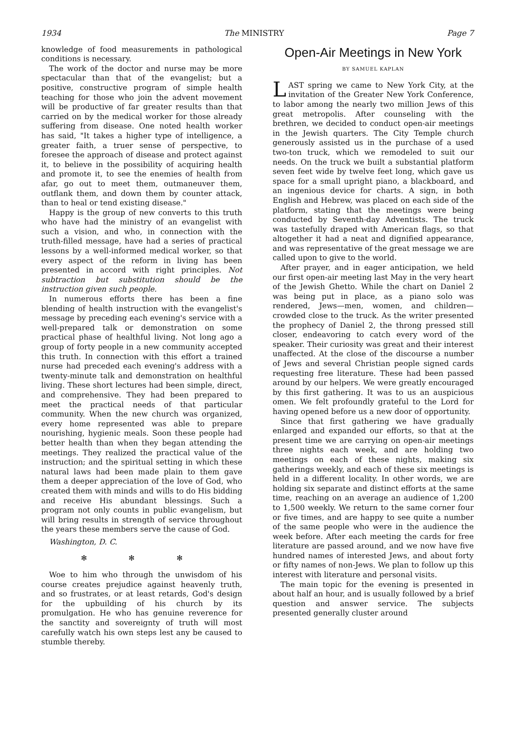1934 The MINISTRY Page 7
knowledge of food measurements in pathological conditions is necessary.
The work of the doctor and nurse may be more spectacular than that of the evangelist; but a positive, constructive program of simple health teaching for those who join the advent movement will be productive of far greater results than that carried on by the medical worker for those already suffering from disease. One noted health worker has said, "It takes a higher type of intelligence, a greater faith, a truer sense of perspective, to foresee the approach of disease and protect against it, to believe in the possibility of acquiring health and promote it, to see the enemies of health from afar, go out to meet them, outmaneuver them, outflank them, and down them by counter attack, than to heal or tend existing disease."
Happy is the group of new converts to this truth who have had the ministry of an evangelist with such a vision, and who, in connection with the truth-filled message, have had a series of practical lessons by a well-informed medical worker, so that every aspect of the reform in living has been presented in accord with right principles. Not subtraction but substitution should be the instruction given such people.
In numerous efforts there has been a fine blending of health instruction with the evangelist's message by preceding each evening's service with a well-prepared talk or demonstration on some practical phase of healthful living. Not long ago a group of forty people in a new community accepted this truth. In connection with this effort a trained nurse had preceded each evening's address with a twenty-minute talk and demonstration on healthful living. These short lectures had been simple, direct, and comprehensive. They had been prepared to meet the practical needs of that particular community. When the new church was organized, every home represented was able to prepare nourishing, hygienic meals. Soon these people had better health than when they began attending the meetings. They realized the practical value of the instruction; and the spiritual setting in which these natural laws had been made plain to them gave them a deeper appreciation of the love of God, who created them with minds and wills to do His bidding and receive His abundant blessings. Such a program not only counts in public evangelism, but will bring results in strength of service throughout the years these members serve the cause of God.
Washington, D. C.
✻ ✻ ✻
Woe to him who through the unwisdom of his course creates prejudice against heavenly truth, and so frustrates, or at least retards, God's design for the upbuilding of his church by its promulgation. He who has genuine reverence for the sanctity and sovereignty of truth will most carefully watch his own steps lest any be caused to stumble thereby.
Open-Air Meetings in New York
BY SAMUEL KAPLAN
LAST spring we came to New York City, at the invitation of the Greater New York Conference, to labor among the nearly two million Jews of this great metropolis. After counseling with the brethren, we decided to conduct open-air meetings in the Jewish quarters. The City Temple church generously assisted us in the purchase of a used two-ton truck, which we remodeled to suit our needs. On the truck we built a substantial platform seven feet wide by twelve feet long, which gave us space for a small upright piano, a blackboard, and an ingenious device for charts. A sign, in both English and Hebrew, was placed on each side of the platform, stating that the meetings were being conducted by Seventh-day Adventists. The truck was tastefully draped with American flags, so that altogether it had a neat and dignified appearance, and was representative of the great message we are called upon to give to the world.
After prayer, and in eager anticipation, we held our first open-air meeting last May in the very heart of the Jewish Ghetto. While the chart on Daniel 2 was being put in place, as a piano solo was rendered, Jews—men, women, and children—crowded close to the truck. As the writer presented the prophecy of Daniel 2, the throng pressed still closer, endeavoring to catch every word of the speaker. Their curiosity was great and their interest unaffected. At the close of the discourse a number of Jews and several Christian people signed cards requesting free literature. These had been passed around by our helpers. We were greatly encouraged by this first gathering. It was to us an auspicious omen. We felt profoundly grateful to the Lord for having opened before us a new door of opportunity.
Since that first gathering we have gradually enlarged and expanded our efforts, so that at the present time we are carrying on open-air meetings three nights each week, and are holding two meetings on each of these nights, making six gatherings weekly, and each of these six meetings is held in a different locality. In other words, we are holding six separate and distinct efforts at the same time, reaching on an average an audience of 1,200 to 1,500 weekly. We return to the same corner four or five times, and are happy to see quite a number of the same people who were in the audience the week before. After each meeting the cards for free literature are passed around, and we now have five hundred names of interested Jews, and about forty or fifty names of non-Jews. We plan to follow up this interest with literature and personal visits.
The main topic for the evening is presented in about half an hour, and is usually followed by a brief question and answer service. The subjects presented generally cluster around